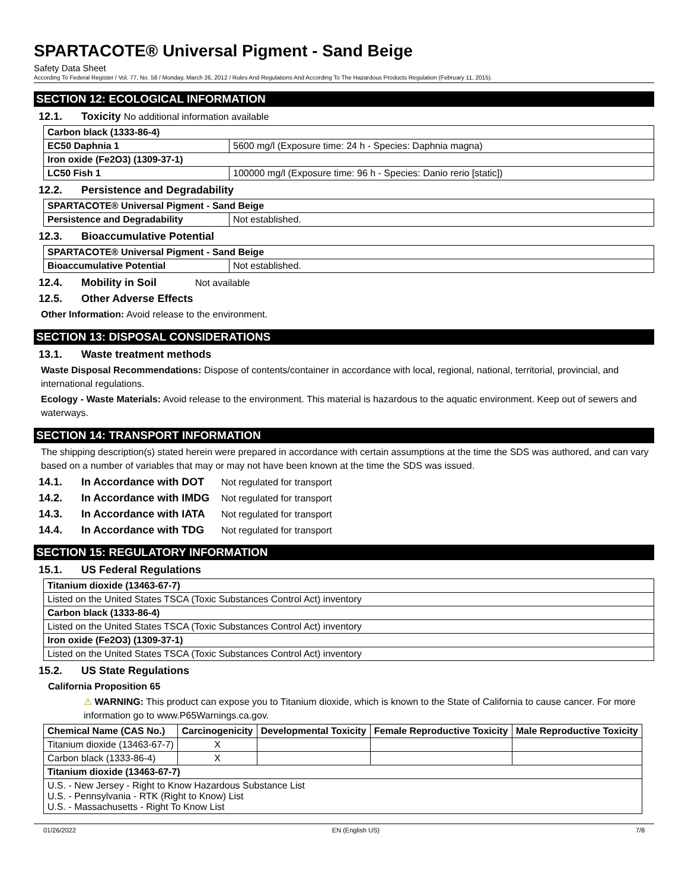SPARTACOTE® Universal Pigment - Sand Beige
Safety Data Sheet
According To Federal Register / Vol. 77, No. 58 / Monday, March 26, 2012 / Rules And Regulations And According To The Hazardous Products Regulation (February 11, 2015).
SECTION 12: ECOLOGICAL INFORMATION
12.1. Toxicity No additional information available
| Carbon black (1333-86-4) | |
| EC50 Daphnia 1 | 5600 mg/l (Exposure time: 24 h - Species: Daphnia magna) |
| Iron oxide (Fe2O3) (1309-37-1) | |
| LC50 Fish 1 | 100000 mg/l (Exposure time: 96 h - Species: Danio rerio [static]) |
12.2. Persistence and Degradability
| SPARTACOTE® Universal Pigment - Sand Beige | |
| Persistence and Degradability | Not established. |
12.3. Bioaccumulative Potential
| SPARTACOTE® Universal Pigment - Sand Beige | |
| Bioaccumulative Potential | Not established. |
12.4. Mobility in Soil Not available
12.5. Other Adverse Effects
Other Information: Avoid release to the environment.
SECTION 13: DISPOSAL CONSIDERATIONS
13.1. Waste treatment methods
Waste Disposal Recommendations: Dispose of contents/container in accordance with local, regional, national, territorial, provincial, and international regulations.
Ecology - Waste Materials: Avoid release to the environment. This material is hazardous to the aquatic environment. Keep out of sewers and waterways.
SECTION 14: TRANSPORT INFORMATION
The shipping description(s) stated herein were prepared in accordance with certain assumptions at the time the SDS was authored, and can vary based on a number of variables that may or may not have been known at the time the SDS was issued.
14.1. In Accordance with DOT Not regulated for transport
14.2. In Accordance with IMDG Not regulated for transport
14.3. In Accordance with IATA Not regulated for transport
14.4. In Accordance with TDG Not regulated for transport
SECTION 15: REGULATORY INFORMATION
15.1. US Federal Regulations
| Titanium dioxide (13463-67-7) |
| Listed on the United States TSCA (Toxic Substances Control Act) inventory |
| Carbon black (1333-86-4) |
| Listed on the United States TSCA (Toxic Substances Control Act) inventory |
| Iron oxide (Fe2O3) (1309-37-1) |
| Listed on the United States TSCA (Toxic Substances Control Act) inventory |
15.2. US State Regulations
California Proposition 65
⚠ WARNING: This product can expose you to Titanium dioxide, which is known to the State of California to cause cancer. For more information go to www.P65Warnings.ca.gov.
| Chemical Name (CAS No.) | Carcinogenicity | Developmental Toxicity | Female Reproductive Toxicity | Male Reproductive Toxicity |
| --- | --- | --- | --- | --- |
| Titanium dioxide (13463-67-7) | X | | | |
| Carbon black (1333-86-4) | X | | | |
| Titanium dioxide (13463-67-7) | | | | |
| U.S. - New Jersey - Right to Know Hazardous Substance List U.S. - Pennsylvania - RTK (Right to Know) List U.S. - Massachusetts - Right To Know List | | | | |
01/26/2022 EN (English US) 7/8